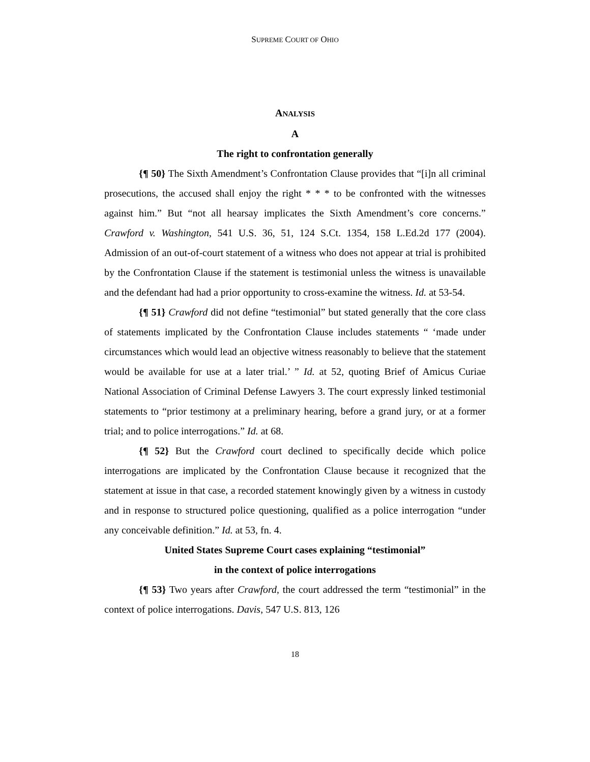SUPREME COURT OF OHIO
ANALYSIS
A
The right to confrontation generally
{¶ 50} The Sixth Amendment’s Confrontation Clause provides that “[i]n all criminal prosecutions, the accused shall enjoy the right * * * to be confronted with the witnesses against him.” But “not all hearsay implicates the Sixth Amendment’s core concerns.” Crawford v. Washington, 541 U.S. 36, 51, 124 S.Ct. 1354, 158 L.Ed.2d 177 (2004). Admission of an out-of-court statement of a witness who does not appear at trial is prohibited by the Confrontation Clause if the statement is testimonial unless the witness is unavailable and the defendant had had a prior opportunity to cross-examine the witness. Id. at 53-54.
{¶ 51} Crawford did not define “testimonial” but stated generally that the core class of statements implicated by the Confrontation Clause includes statements “ ‘made under circumstances which would lead an objective witness reasonably to believe that the statement would be available for use at a later trial.’ ” Id. at 52, quoting Brief of Amicus Curiae National Association of Criminal Defense Lawyers 3. The court expressly linked testimonial statements to “prior testimony at a preliminary hearing, before a grand jury, or at a former trial; and to police interrogations.” Id. at 68.
{¶ 52} But the Crawford court declined to specifically decide which police interrogations are implicated by the Confrontation Clause because it recognized that the statement at issue in that case, a recorded statement knowingly given by a witness in custody and in response to structured police questioning, qualified as a police interrogation “under any conceivable definition.” Id. at 53, fn. 4.
United States Supreme Court cases explaining “testimonial”
in the context of police interrogations
{¶ 53} Two years after Crawford, the court addressed the term “testimonial” in the context of police interrogations. Davis, 547 U.S. 813, 126
18